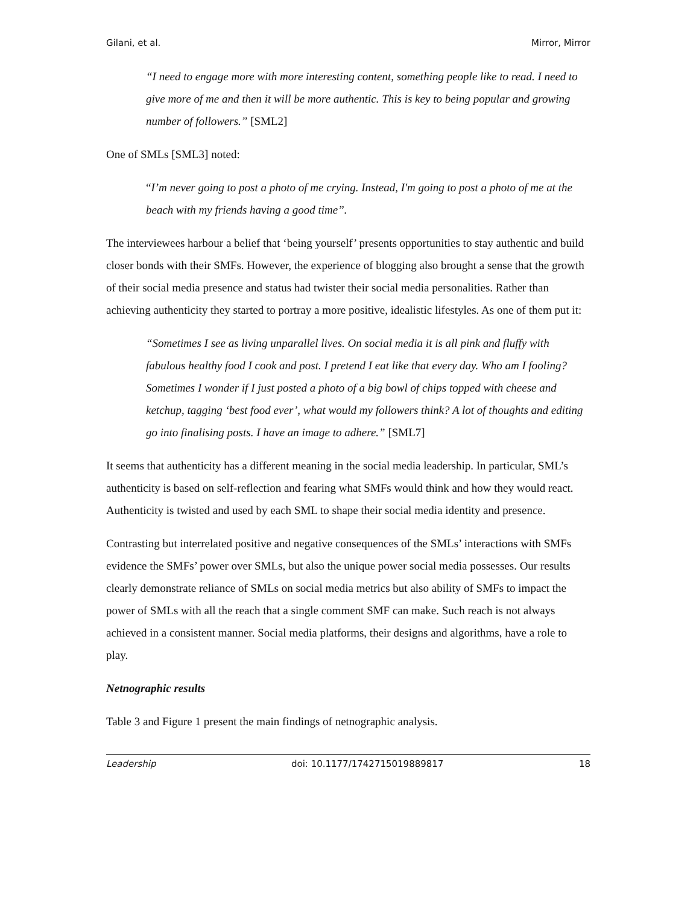Gilani, et al. Mirror, Mirror
“I need to engage more with more interesting content, something people like to read. I need to give more of me and then it will be more authentic. This is key to being popular and growing number of followers.” [SML2]
One of SMLs [SML3] noted:
“I’m never going to post a photo of me crying. Instead, I'm going to post a photo of me at the beach with my friends having a good time”.
The interviewees harbour a belief that ‘being yourself’ presents opportunities to stay authentic and build closer bonds with their SMFs. However, the experience of blogging also brought a sense that the growth of their social media presence and status had twister their social media personalities. Rather than achieving authenticity they started to portray a more positive, idealistic lifestyles. As one of them put it:
“Sometimes I see as living unparallel lives. On social media it is all pink and fluffy with fabulous healthy food I cook and post. I pretend I eat like that every day. Who am I fooling? Sometimes I wonder if I just posted a photo of a big bowl of chips topped with cheese and ketchup, tagging ‘best food ever’, what would my followers think? A lot of thoughts and editing go into finalising posts. I have an image to adhere.” [SML7]
It seems that authenticity has a different meaning in the social media leadership. In particular, SML’s authenticity is based on self-reflection and fearing what SMFs would think and how they would react. Authenticity is twisted and used by each SML to shape their social media identity and presence.
Contrasting but interrelated positive and negative consequences of the SMLs’ interactions with SMFs evidence the SMFs’ power over SMLs, but also the unique power social media possesses. Our results clearly demonstrate reliance of SMLs on social media metrics but also ability of SMFs to impact the power of SMLs with all the reach that a single comment SMF can make. Such reach is not always achieved in a consistent manner. Social media platforms, their designs and algorithms, have a role to play.
Netnographic results
Table 3 and Figure 1 present the main findings of netnographic analysis.
Leadership doi: 10.1177/1742715019889817 18